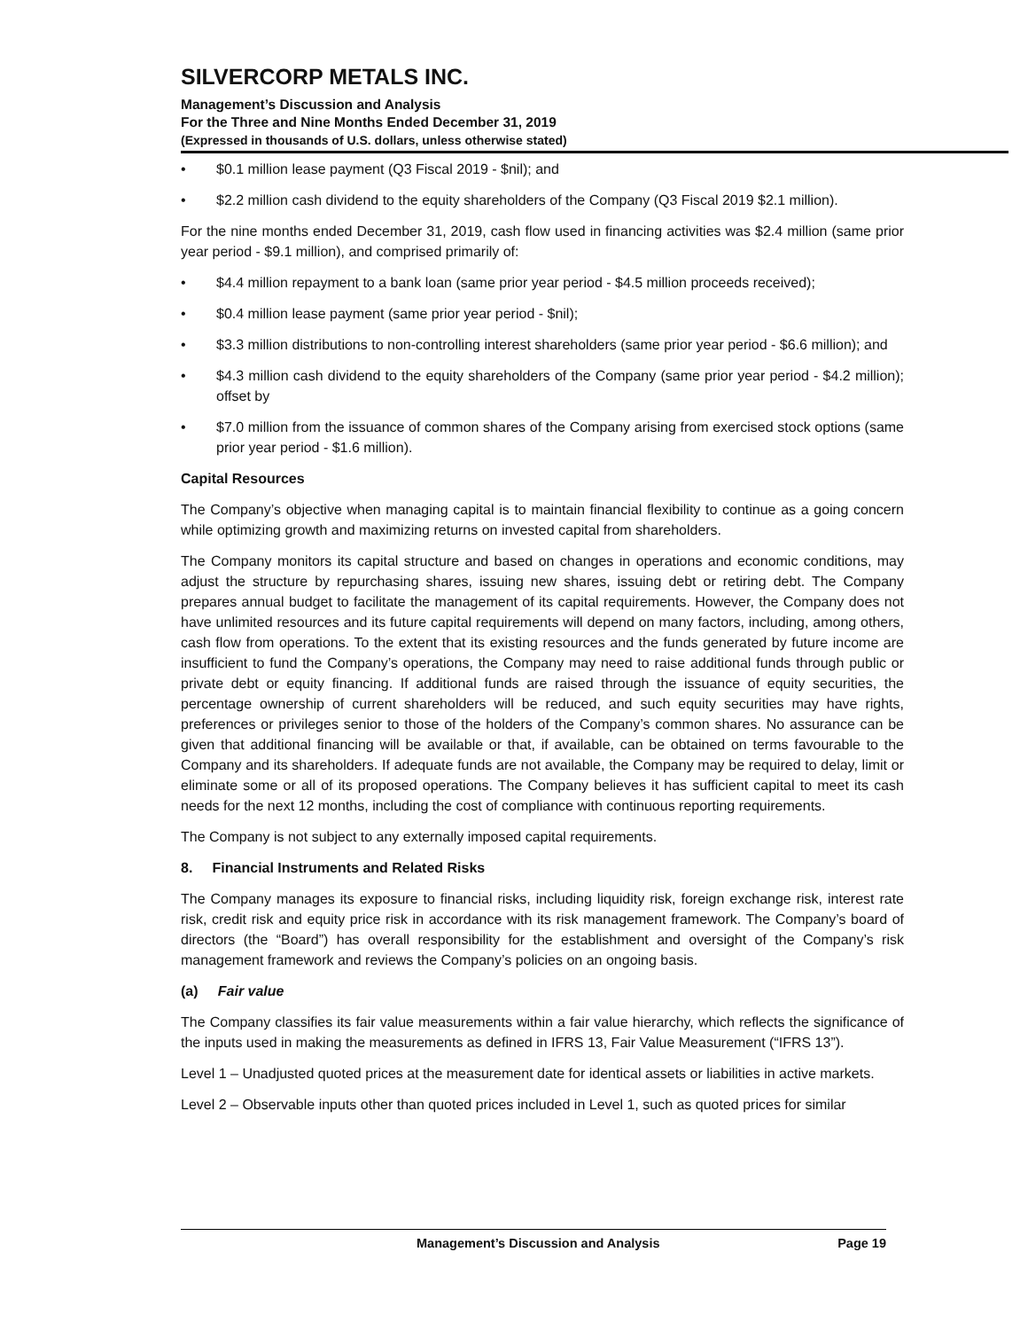SILVERCORP METALS INC.
Management’s Discussion and Analysis
For the Three and Nine Months Ended December 31, 2019
(Expressed in thousands of U.S. dollars, unless otherwise stated)
• $0.1 million lease payment (Q3 Fiscal 2019 - $nil); and
• $2.2 million cash dividend to the equity shareholders of the Company (Q3 Fiscal 2019 $2.1 million).
For the nine months ended December 31, 2019, cash flow used in financing activities was $2.4 million (same prior year period - $9.1 million), and comprised primarily of:
• $4.4 million repayment to a bank loan (same prior year period - $4.5 million proceeds received);
• $0.4 million lease payment (same prior year period - $nil);
• $3.3 million distributions to non-controlling interest shareholders (same prior year period - $6.6 million); and
• $4.3 million cash dividend to the equity shareholders of the Company (same prior year period - $4.2 million); offset by
• $7.0 million from the issuance of common shares of the Company arising from exercised stock options (same prior year period - $1.6 million).
Capital Resources
The Company’s objective when managing capital is to maintain financial flexibility to continue as a going concern while optimizing growth and maximizing returns on invested capital from shareholders.
The Company monitors its capital structure and based on changes in operations and economic conditions, may adjust the structure by repurchasing shares, issuing new shares, issuing debt or retiring debt. The Company prepares annual budget to facilitate the management of its capital requirements. However, the Company does not have unlimited resources and its future capital requirements will depend on many factors, including, among others, cash flow from operations. To the extent that its existing resources and the funds generated by future income are insufficient to fund the Company’s operations, the Company may need to raise additional funds through public or private debt or equity financing. If additional funds are raised through the issuance of equity securities, the percentage ownership of current shareholders will be reduced, and such equity securities may have rights, preferences or privileges senior to those of the holders of the Company’s common shares. No assurance can be given that additional financing will be available or that, if available, can be obtained on terms favourable to the Company and its shareholders. If adequate funds are not available, the Company may be required to delay, limit or eliminate some or all of its proposed operations. The Company believes it has sufficient capital to meet its cash needs for the next 12 months, including the cost of compliance with continuous reporting requirements.
The Company is not subject to any externally imposed capital requirements.
8. Financial Instruments and Related Risks
The Company manages its exposure to financial risks, including liquidity risk, foreign exchange risk, interest rate risk, credit risk and equity price risk in accordance with its risk management framework. The Company’s board of directors (the “Board”) has overall responsibility for the establishment and oversight of the Company’s risk management framework and reviews the Company’s policies on an ongoing basis.
(a) Fair value
The Company classifies its fair value measurements within a fair value hierarchy, which reflects the significance of the inputs used in making the measurements as defined in IFRS 13, Fair Value Measurement (“IFRS 13”).
Level 1 – Unadjusted quoted prices at the measurement date for identical assets or liabilities in active markets.
Level 2 – Observable inputs other than quoted prices included in Level 1, such as quoted prices for similar
Management’s Discussion and Analysis Page 19